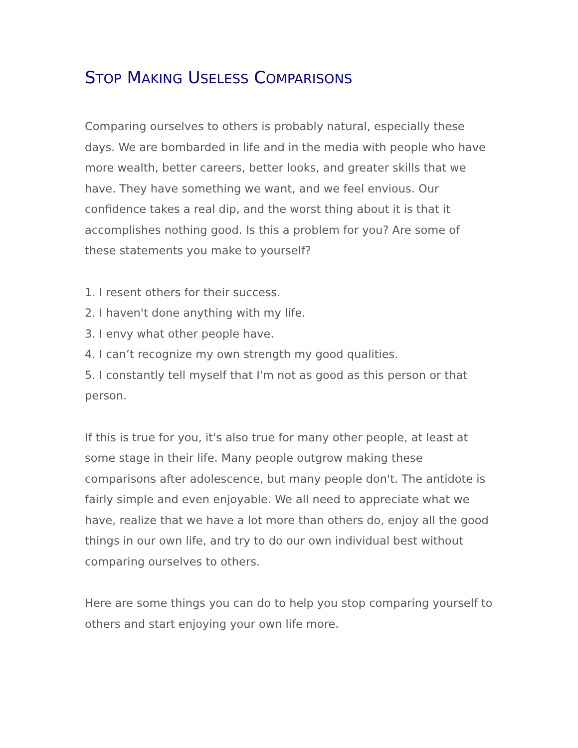STOP MAKING USELESS COMPARISONS
Comparing ourselves to others is probably natural, especially these days. We are bombarded in life and in the media with people who have more wealth, better careers, better looks, and greater skills that we have. They have something we want, and we feel envious. Our confidence takes a real dip, and the worst thing about it is that it accomplishes nothing good. Is this a problem for you? Are some of these statements you make to yourself?
1. I resent others for their success.
2. I haven't done anything with my life.
3. I envy what other people have.
4. I can’t recognize my own strength my good qualities.
5. I constantly tell myself that I'm not as good as this person or that person.
If this is true for you, it's also true for many other people, at least at some stage in their life. Many people outgrow making these comparisons after adolescence, but many people don't. The antidote is fairly simple and even enjoyable. We all need to appreciate what we have, realize that we have a lot more than others do, enjoy all the good things in our own life, and try to do our own individual best without comparing ourselves to others.
Here are some things you can do to help you stop comparing yourself to others and start enjoying your own life more.